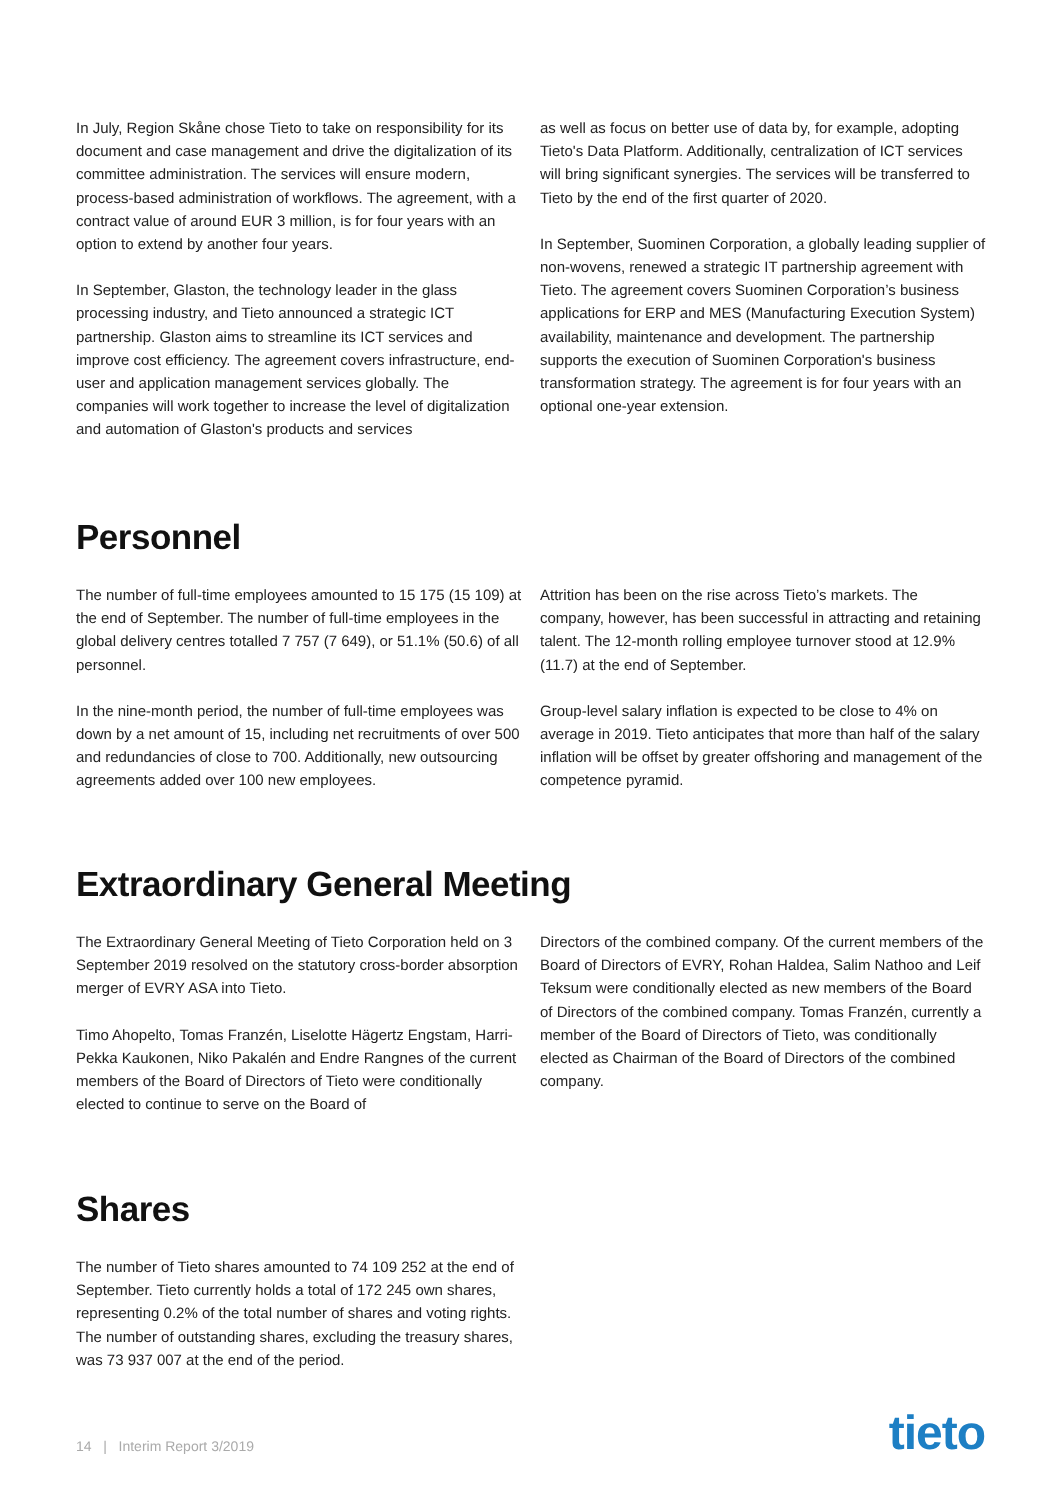In July, Region Skåne chose Tieto to take on responsibility for its document and case management and drive the digitalization of its committee administration. The services will ensure modern, process-based administration of workflows. The agreement, with a contract value of around EUR 3 million, is for four years with an option to extend by another four years.
In September, Glaston, the technology leader in the glass processing industry, and Tieto announced a strategic ICT partnership. Glaston aims to streamline its ICT services and improve cost efficiency. The agreement covers infrastructure, end-user and application management services globally. The companies will work together to increase the level of digitalization and automation of Glaston's products and services
as well as focus on better use of data by, for example, adopting Tieto's Data Platform. Additionally, centralization of ICT services will bring significant synergies. The services will be transferred to Tieto by the end of the first quarter of 2020.
In September, Suominen Corporation, a globally leading supplier of non-wovens, renewed a strategic IT partnership agreement with Tieto. The agreement covers Suominen Corporation’s business applications for ERP and MES (Manufacturing Execution System) availability, maintenance and development. The partnership supports the execution of Suominen Corporation's business transformation strategy. The agreement is for four years with an optional one-year extension.
Personnel
The number of full-time employees amounted to 15 175 (15 109) at the end of September. The number of full-time employees in the global delivery centres totalled 7 757 (7 649), or 51.1% (50.6) of all personnel.
In the nine-month period, the number of full-time employees was down by a net amount of 15, including net recruitments of over 500 and redundancies of close to 700. Additionally, new outsourcing agreements added over 100 new employees.
Attrition has been on the rise across Tieto’s markets. The company, however, has been successful in attracting and retaining talent. The 12-month rolling employee turnover stood at 12.9% (11.7) at the end of September.
Group-level salary inflation is expected to be close to 4% on average in 2019. Tieto anticipates that more than half of the salary inflation will be offset by greater offshoring and management of the competence pyramid.
Extraordinary General Meeting
The Extraordinary General Meeting of Tieto Corporation held on 3 September 2019 resolved on the statutory cross-border absorption merger of EVRY ASA into Tieto.
Timo Ahopelto, Tomas Franzén, Liselotte Hägertz Engstam, Harri-Pekka Kaukonen, Niko Pakalén and Endre Rangnes of the current members of the Board of Directors of Tieto were conditionally elected to continue to serve on the Board of
Directors of the combined company. Of the current members of the Board of Directors of EVRY, Rohan Haldea, Salim Nathoo and Leif Teksum were conditionally elected as new members of the Board of Directors of the combined company. Tomas Franzén, currently a member of the Board of Directors of Tieto, was conditionally elected as Chairman of the Board of Directors of the combined company.
Shares
The number of Tieto shares amounted to 74 109 252 at the end of September. Tieto currently holds a total of 172 245 own shares, representing 0.2% of the total number of shares and voting rights. The number of outstanding shares, excluding the treasury shares, was 73 937 007 at the end of the period.
14 | Interim Report 3/2019 tieto